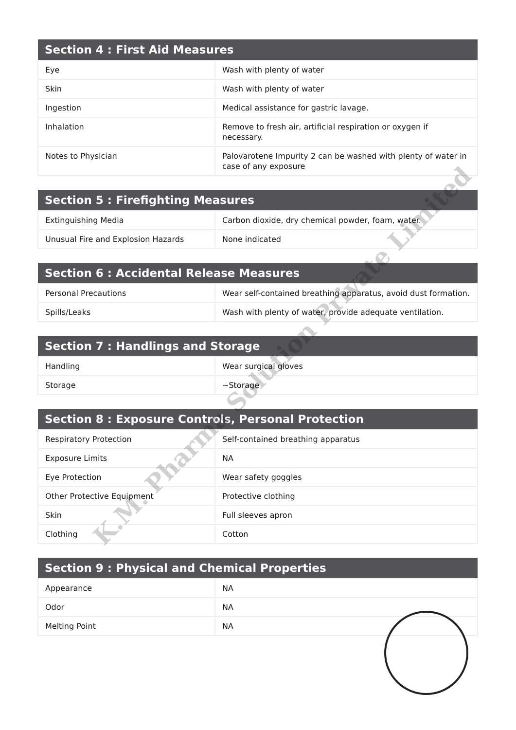| Section 4 : First Aid Measures | |
| --- | --- |
| Eye | Wash with plenty of water |
| Skin | Wash with plenty of water |
| Ingestion | Medical assistance for gastric lavage. |
| Inhalation | Remove to fresh air, artificial respiration or oxygen if necessary. |
| Notes to Physician | Palovarotene Impurity 2 can be washed with plenty of water in case of any exposure |
| Section 5 : Firefighting Measures | |
| --- | --- |
| Extinguishing Media | Carbon dioxide, dry chemical powder, foam, water. |
| Unusual Fire and Explosion Hazards | None indicated |
| Section 6 : Accidental Release Measures | |
| --- | --- |
| Personal Precautions | Wear self-contained breathing apparatus, avoid dust formation. |
| Spills/Leaks | Wash with plenty of water, provide adequate ventilation. |
| Section 7 : Handlings and Storage | |
| --- | --- |
| Handling | Wear surgical gloves |
| Storage | ~Storage |
| Section 8 : Exposure Controls, Personal Protection | |
| --- | --- |
| Respiratory Protection | Self-contained breathing apparatus |
| Exposure Limits | NA |
| Eye Protection | Wear safety goggles |
| Other Protective Equipment | Protective clothing |
| Skin | Full sleeves apron |
| Clothing | Cotton |
| Section 9 : Physical and Chemical Properties | |
| --- | --- |
| Appearance | NA |
| Odor | NA |
| Melting Point | NA |
K.M. Pharma Solution Private Limited